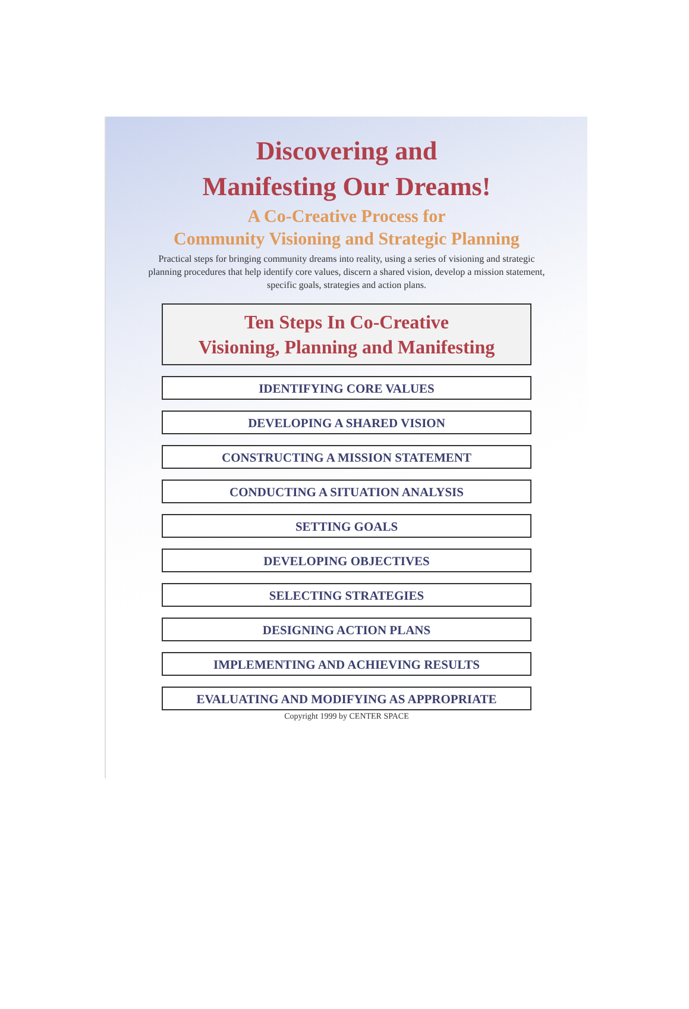Discovering and
Manifesting Our Dreams!
A Co-Creative Process for
Community Visioning and Strategic Planning
Practical steps for bringing community dreams into reality, using a series of visioning and strategic planning procedures that help identify core values, discern a shared vision, develop a mission statement, specific goals, strategies and action plans.
Ten Steps In Co-Creative
Visioning, Planning and Manifesting
IDENTIFYING CORE VALUES
DEVELOPING A SHARED VISION
CONSTRUCTING A MISSION STATEMENT
CONDUCTING A SITUATION ANALYSIS
SETTING GOALS
DEVELOPING OBJECTIVES
SELECTING STRATEGIES
DESIGNING ACTION PLANS
IMPLEMENTING AND ACHIEVING RESULTS
EVALUATING AND MODIFYING AS APPROPRIATE
Copyright 1999 by CENTER SPACE